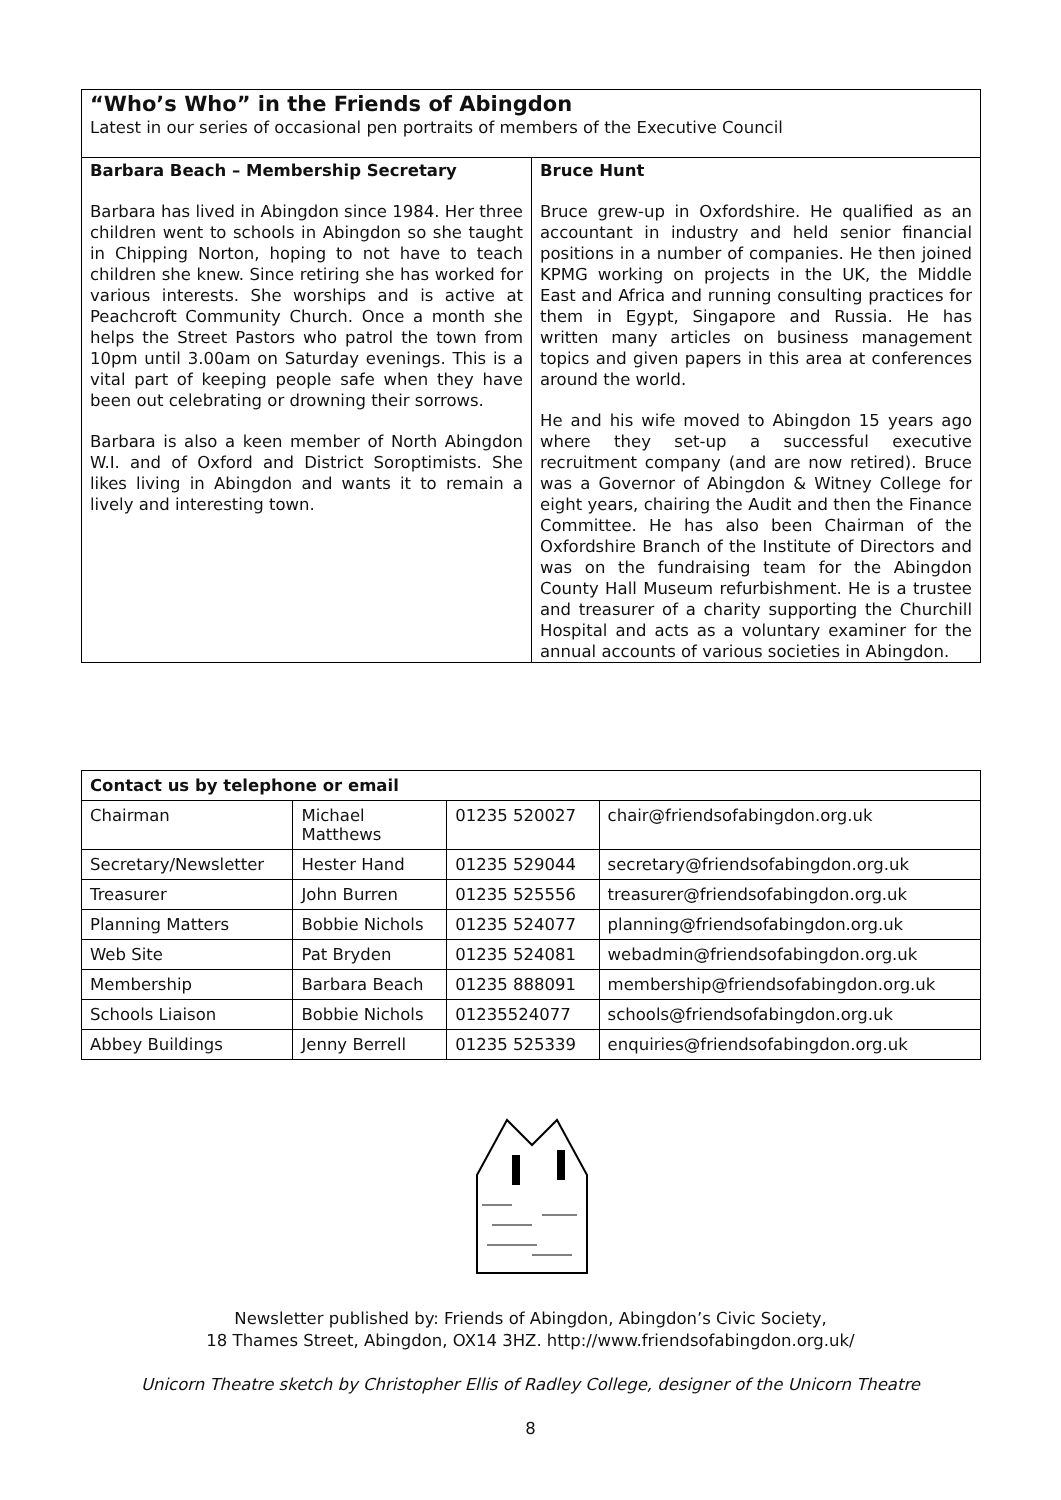“Who’s Who” in the Friends of Abingdon
Latest in our series of occasional pen portraits of members of the Executive Council
Barbara Beach – Membership Secretary
Barbara has lived in Abingdon since 1984. Her three children went to schools in Abingdon so she taught in Chipping Norton, hoping to not have to teach children she knew. Since retiring she has worked for various interests. She worships and is active at Peachcroft Community Church. Once a month she helps the Street Pastors who patrol the town from 10pm until 3.00am on Saturday evenings. This is a vital part of keeping people safe when they have been out celebrating or drowning their sorrows.
Barbara is also a keen member of North Abingdon W.I. and of Oxford and District Soroptimists. She likes living in Abingdon and wants it to remain a lively and interesting town.
Bruce Hunt
Bruce grew-up in Oxfordshire. He qualified as an accountant in industry and held senior financial positions in a number of companies. He then joined KPMG working on projects in the UK, the Middle East and Africa and running consulting practices for them in Egypt, Singapore and Russia. He has written many articles on business management topics and given papers in this area at conferences around the world.
He and his wife moved to Abingdon 15 years ago where they set-up a successful executive recruitment company (and are now retired). Bruce was a Governor of Abingdon & Witney College for eight years, chairing the Audit and then the Finance Committee. He has also been Chairman of the Oxfordshire Branch of the Institute of Directors and was on the fundraising team for the Abingdon County Hall Museum refurbishment. He is a trustee and treasurer of a charity supporting the Churchill Hospital and acts as a voluntary examiner for the annual accounts of various societies in Abingdon.
| Contact us by telephone or email | | | |
| --- | --- | --- | --- |
| Chairman | Michael Matthews | 01235 520027 | chair@friendsofabingdon.org.uk |
| Secretary/Newsletter | Hester Hand | 01235 529044 | secretary@friendsofabingdon.org.uk |
| Treasurer | John Burren | 01235 525556 | treasurer@friendsofabingdon.org.uk |
| Planning Matters | Bobbie Nichols | 01235 524077 | planning@friendsofabingdon.org.uk |
| Web Site | Pat Bryden | 01235 524081 | webadmin@friendsofabingdon.org.uk |
| Membership | Barbara Beach | 01235 888091 | membership@friendsofabingdon.org.uk |
| Schools Liaison | Bobbie Nichols | 01235524077 | schools@friendsofabingdon.org.uk |
| Abbey Buildings | Jenny Berrell | 01235 525339 | enquiries@friendsofabingdon.org.uk |
Newsletter published by: Friends of Abingdon, Abingdon’s Civic Society,
18 Thames Street, Abingdon, OX14 3HZ. http://www.friendsofabingdon.org.uk/
Unicorn Theatre sketch by Christopher Ellis of Radley College, designer of the Unicorn Theatre
8